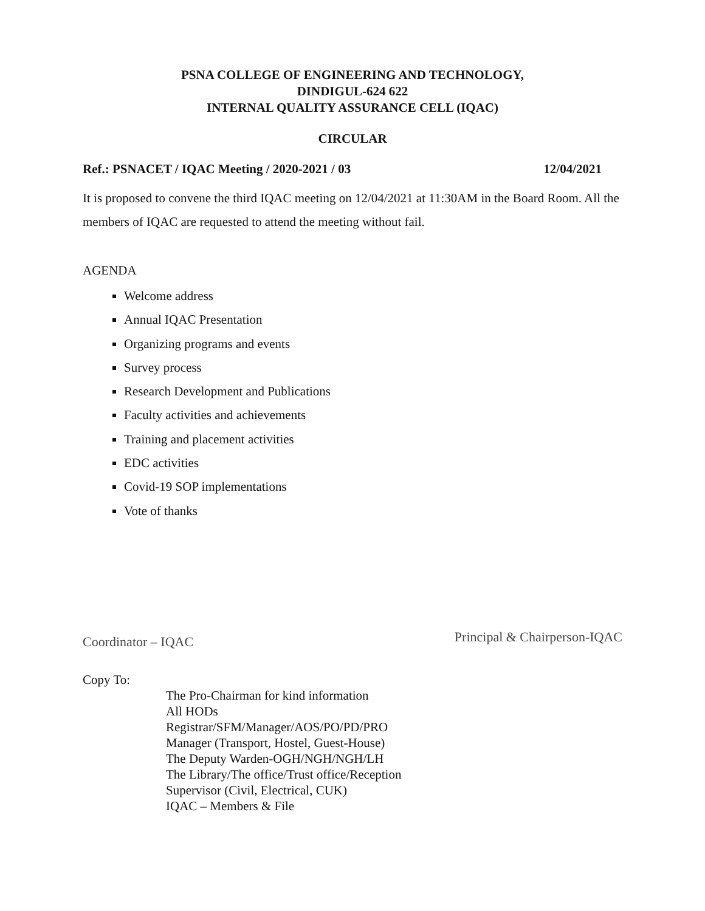PSNA COLLEGE OF ENGINEERING AND TECHNOLOGY,
DINDIGUL-624 622
INTERNAL QUALITY ASSURANCE CELL (IQAC)
CIRCULAR
Ref.: PSNACET / IQAC Meeting / 2020-2021 / 03 12/04/2021
It is proposed to convene the third IQAC meeting on 12/04/2021 at 11:30AM in the Board Room. All the members of IQAC are requested to attend the meeting without fail.
AGENDA
Welcome address
Annual IQAC Presentation
Organizing programs and events
Survey process
Research Development and Publications
Faculty activities and achievements
Training and placement activities
EDC activities
Covid-19 SOP implementations
Vote of thanks
Coordinator – IQAC Principal & Chairperson-IQAC
Copy To:
The Pro-Chairman for kind information
All HODs
Registrar/SFM/Manager/AOS/PO/PD/PRO
Manager (Transport, Hostel, Guest-House)
The Deputy Warden-OGH/NGH/NGH/LH
The Library/The office/Trust office/Reception
Supervisor (Civil, Electrical, CUK)
IQAC – Members & File